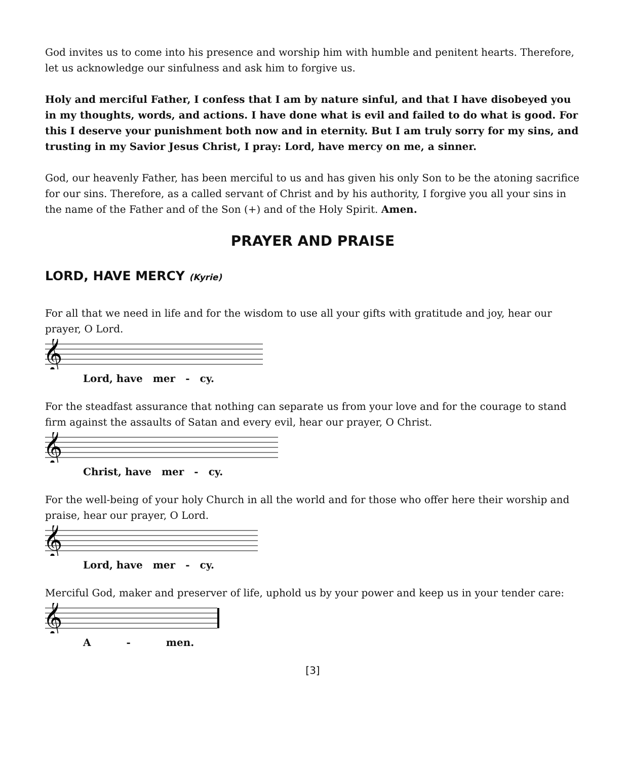God invites us to come into his presence and worship him with humble and penitent hearts. Therefore, let us acknowledge our sinfulness and ask him to forgive us.
Holy and merciful Father, I confess that I am by nature sinful, and that I have disobeyed you in my thoughts, words, and actions. I have done what is evil and failed to do what is good. For this I deserve your punishment both now and in eternity. But I am truly sorry for my sins, and trusting in my Savior Jesus Christ, I pray: Lord, have mercy on me, a sinner.
God, our heavenly Father, has been merciful to us and has given his only Son to be the atoning sacrifice for our sins. Therefore, as a called servant of Christ and by his authority, I forgive you all your sins in the name of the Father and of the Son (+) and of the Holy Spirit. Amen.
PRAYER AND PRAISE
LORD, HAVE MERCY (Kyrie)
For all that we need in life and for the wisdom to use all your gifts with gratitude and joy, hear our prayer, O Lord.
𝄞
Lord, have mer - cy.
For the steadfast assurance that nothing can separate us from your love and for the courage to stand firm against the assaults of Satan and every evil, hear our prayer, O Christ.
𝄞
Christ, have mer - cy.
For the well-being of your holy Church in all the world and for those who offer here their worship and praise, hear our prayer, O Lord.
𝄞
Lord, have mer - cy.
Merciful God, maker and preserver of life, uphold us by your power and keep us in your tender care:
𝄞
A - men.
[3]